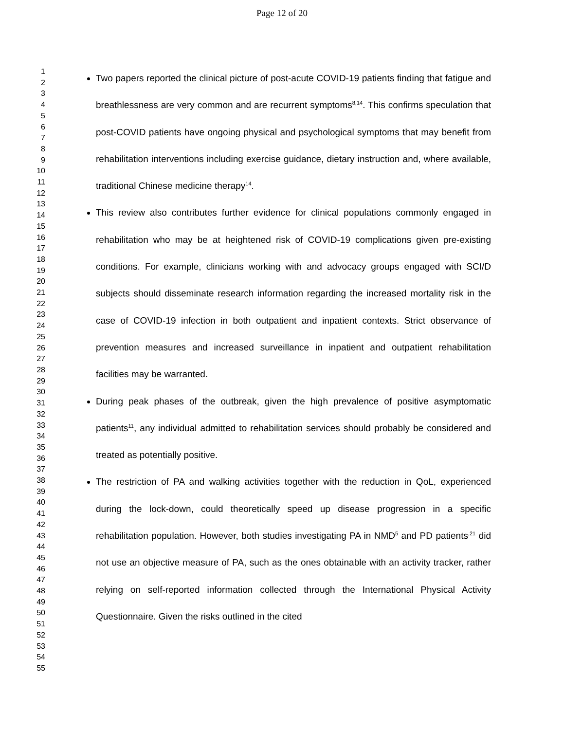Page 12 of 20
1
2
3
4
5
6
7
8
9
10
11
12
13
14
15
16
17
18
19
20
21
22
23
24
25
26
27
28
29
30
31
32
33
34
35
36
37
38
39
40
41
42
43
44
45
46
47
48
49
50
51
52
53
54
55
Two papers reported the clinical picture of post-acute COVID-19 patients finding that fatigue and breathlessness are very common and are recurrent symptoms<sup>8,14</sup>. This confirms speculation that post-COVID patients have ongoing physical and psychological symptoms that may benefit from rehabilitation interventions including exercise guidance, dietary instruction and, where available, traditional Chinese medicine therapy<sup>14</sup>.
This review also contributes further evidence for clinical populations commonly engaged in rehabilitation who may be at heightened risk of COVID-19 complications given pre-existing conditions. For example, clinicians working with and advocacy groups engaged with SCI/D subjects should disseminate research information regarding the increased mortality risk in the case of COVID-19 infection in both outpatient and inpatient contexts. Strict observance of prevention measures and increased surveillance in inpatient and outpatient rehabilitation facilities may be warranted.
During peak phases of the outbreak, given the high prevalence of positive asymptomatic patients<sup>11</sup>, any individual admitted to rehabilitation services should probably be considered and treated as potentially positive.
The restriction of PA and walking activities together with the reduction in QoL, experienced during the lock-down, could theoretically speed up disease progression in a specific rehabilitation population. However, both studies investigating PA in NMD<sup>5</sup> and PD patients<sup>,21</sup> did not use an objective measure of PA, such as the ones obtainable with an activity tracker, rather relying on self-reported information collected through the International Physical Activity Questionnaire. Given the risks outlined in the cited